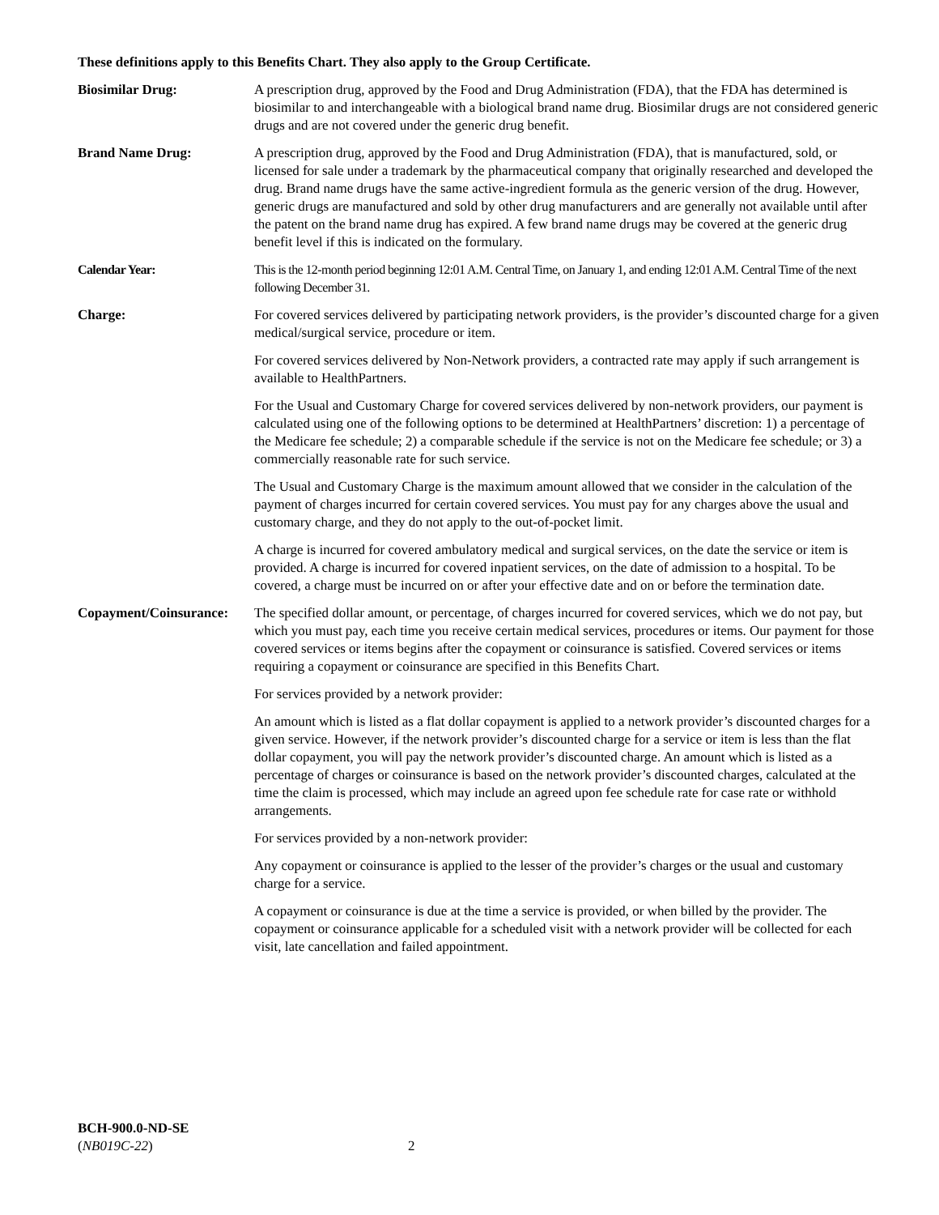These definitions apply to this Benefits Chart. They also apply to the Group Certificate.
Biosimilar Drug: A prescription drug, approved by the Food and Drug Administration (FDA), that the FDA has determined is biosimilar to and interchangeable with a biological brand name drug. Biosimilar drugs are not considered generic drugs and are not covered under the generic drug benefit.
Brand Name Drug: A prescription drug, approved by the Food and Drug Administration (FDA), that is manufactured, sold, or licensed for sale under a trademark by the pharmaceutical company that originally researched and developed the drug. Brand name drugs have the same active-ingredient formula as the generic version of the drug. However, generic drugs are manufactured and sold by other drug manufacturers and are generally not available until after the patent on the brand name drug has expired. A few brand name drugs may be covered at the generic drug benefit level if this is indicated on the formulary.
Calendar Year: This is the 12-month period beginning 12:01 A.M. Central Time, on January 1, and ending 12:01 A.M. Central Time of the next following December 31.
Charge: For covered services delivered by participating network providers, is the provider’s discounted charge for a given medical/surgical service, procedure or item.
For covered services delivered by Non-Network providers, a contracted rate may apply if such arrangement is available to HealthPartners.
For the Usual and Customary Charge for covered services delivered by non-network providers, our payment is calculated using one of the following options to be determined at HealthPartners’ discretion: 1) a percentage of the Medicare fee schedule; 2) a comparable schedule if the service is not on the Medicare fee schedule; or 3) a commercially reasonable rate for such service.
The Usual and Customary Charge is the maximum amount allowed that we consider in the calculation of the payment of charges incurred for certain covered services. You must pay for any charges above the usual and customary charge, and they do not apply to the out-of-pocket limit.
A charge is incurred for covered ambulatory medical and surgical services, on the date the service or item is provided. A charge is incurred for covered inpatient services, on the date of admission to a hospital. To be covered, a charge must be incurred on or after your effective date and on or before the termination date.
Copayment/Coinsurance:
The specified dollar amount, or percentage, of charges incurred for covered services, which we do not pay, but which you must pay, each time you receive certain medical services, procedures or items. Our payment for those covered services or items begins after the copayment or coinsurance is satisfied. Covered services or items requiring a copayment or coinsurance are specified in this Benefits Chart.
For services provided by a network provider:
An amount which is listed as a flat dollar copayment is applied to a network provider’s discounted charges for a given service. However, if the network provider’s discounted charge for a service or item is less than the flat dollar copayment, you will pay the network provider’s discounted charge. An amount which is listed as a percentage of charges or coinsurance is based on the network provider’s discounted charges, calculated at the time the claim is processed, which may include an agreed upon fee schedule rate for case rate or withhold arrangements.
For services provided by a non-network provider:
Any copayment or coinsurance is applied to the lesser of the provider’s charges or the usual and customary charge for a service.
A copayment or coinsurance is due at the time a service is provided, or when billed by the provider. The copayment or coinsurance applicable for a scheduled visit with a network provider will be collected for each visit, late cancellation and failed appointment.
BCH-900.0-ND-SE
(NB019C-22)
2